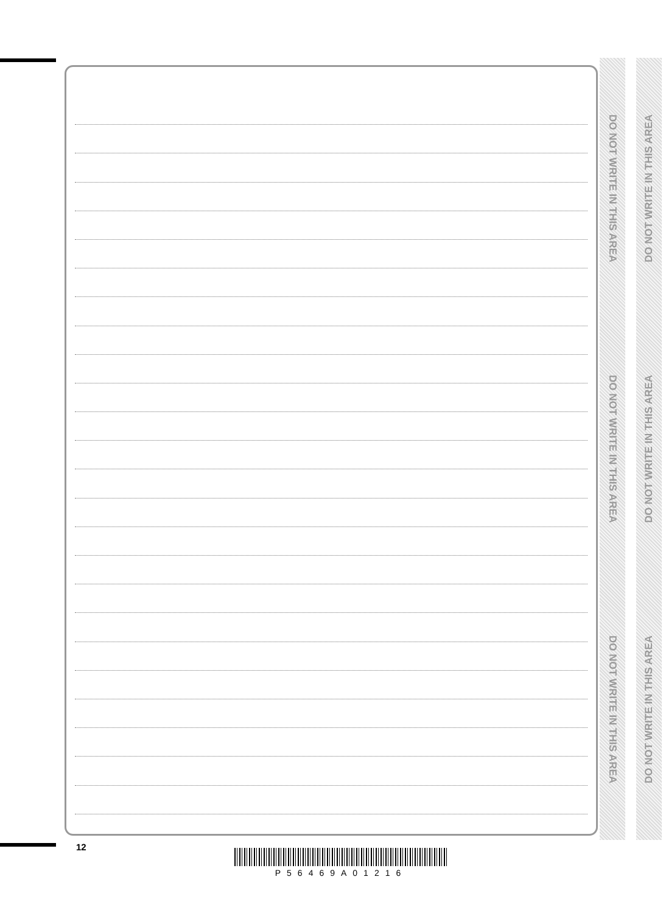DO NOT WRITE IN THIS AREA
DO NOT WRITE IN THIS AREA
DO NOT WRITE IN THIS AREA
DO NOT WRITE IN THIS AREA
DO NOT WRITE IN THIS AREA
DO NOT WRITE IN THIS AREA
12
P56469A01216